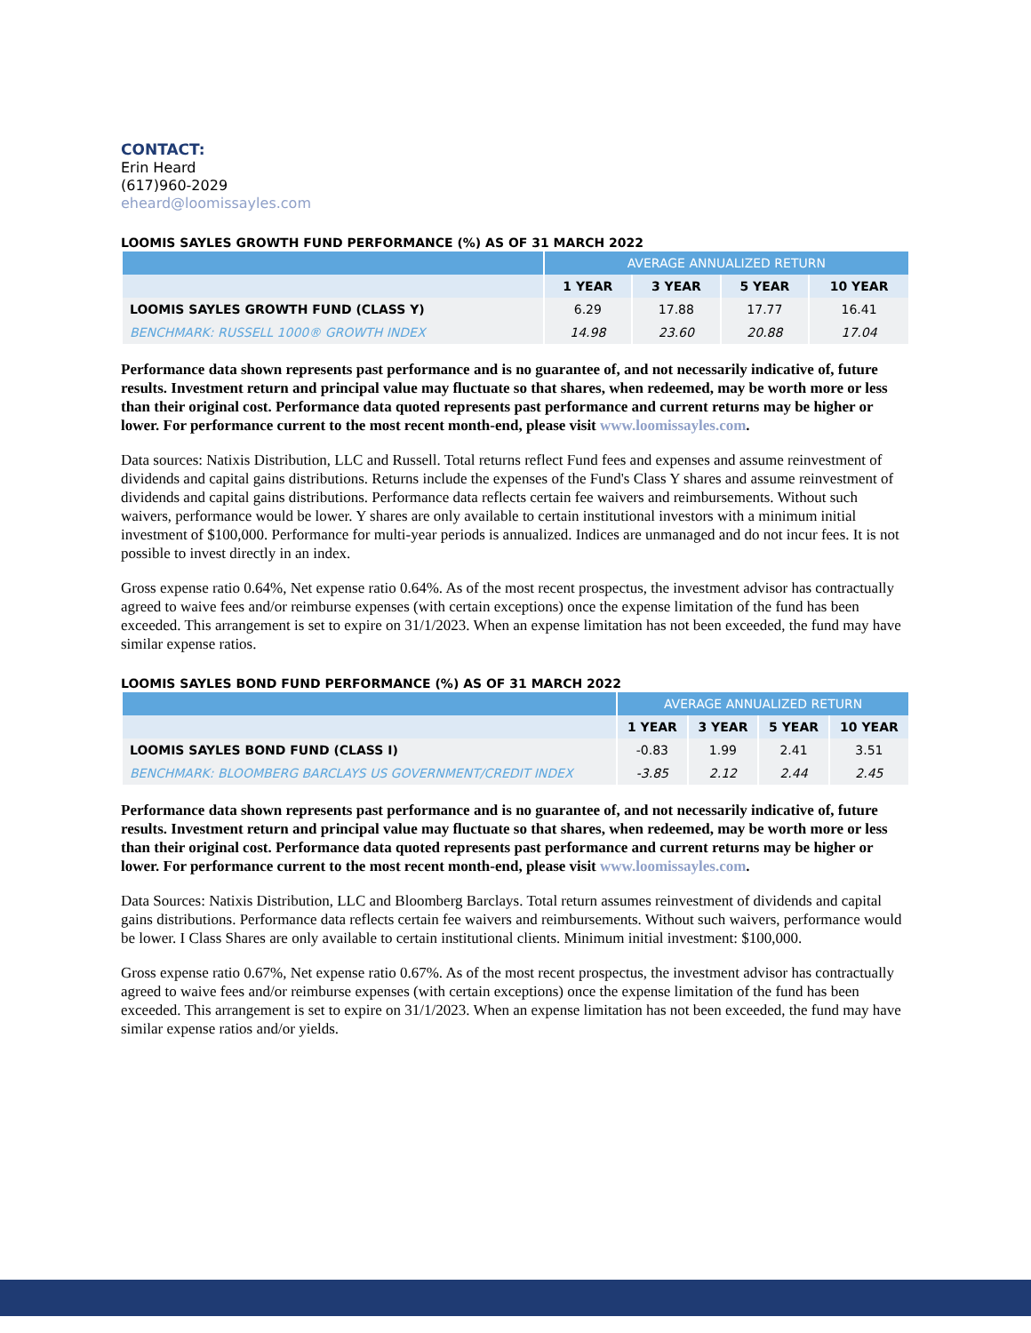CONTACT:
Erin Heard
(617)960-2029
eheard@loomissayles.com
LOOMIS SAYLES GROWTH FUND PERFORMANCE (%) AS OF 31 MARCH 2022
| | AVERAGE ANNUALIZED RETURN | | | |
| --- | --- | --- | --- | --- |
| | 1 YEAR | 3 YEAR | 5 YEAR | 10 YEAR |
| LOOMIS SAYLES GROWTH FUND (CLASS Y) | 6.29 | 17.88 | 17.77 | 16.41 |
| BENCHMARK: RUSSELL 1000® GROWTH INDEX | 14.98 | 23.60 | 20.88 | 17.04 |
Performance data shown represents past performance and is no guarantee of, and not necessarily indicative of, future results. Investment return and principal value may fluctuate so that shares, when redeemed, may be worth more or less than their original cost. Performance data quoted represents past performance and current returns may be higher or lower. For performance current to the most recent month-end, please visit www.loomissayles.com.
Data sources: Natixis Distribution, LLC and Russell. Total returns reflect Fund fees and expenses and assume reinvestment of dividends and capital gains distributions. Returns include the expenses of the Fund's Class Y shares and assume reinvestment of dividends and capital gains distributions. Performance data reflects certain fee waivers and reimbursements. Without such waivers, performance would be lower. Y shares are only available to certain institutional investors with a minimum initial investment of $100,000. Performance for multi-year periods is annualized. Indices are unmanaged and do not incur fees. It is not possible to invest directly in an index.
Gross expense ratio 0.64%, Net expense ratio 0.64%. As of the most recent prospectus, the investment advisor has contractually agreed to waive fees and/or reimburse expenses (with certain exceptions) once the expense limitation of the fund has been exceeded. This arrangement is set to expire on 31/1/2023. When an expense limitation has not been exceeded, the fund may have similar expense ratios.
LOOMIS SAYLES BOND FUND PERFORMANCE (%) AS OF 31 MARCH 2022
| | AVERAGE ANNUALIZED RETURN | | | |
| --- | --- | --- | --- | --- |
| | 1 YEAR | 3 YEAR | 5 YEAR | 10 YEAR |
| LOOMIS SAYLES BOND FUND (CLASS I) | -0.83 | 1.99 | 2.41 | 3.51 |
| BENCHMARK: BLOOMBERG BARCLAYS US GOVERNMENT/CREDIT INDEX | -3.85 | 2.12 | 2.44 | 2.45 |
Performance data shown represents past performance and is no guarantee of, and not necessarily indicative of, future results. Investment return and principal value may fluctuate so that shares, when redeemed, may be worth more or less than their original cost. Performance data quoted represents past performance and current returns may be higher or lower. For performance current to the most recent month-end, please visit www.loomissayles.com.
Data Sources: Natixis Distribution, LLC and Bloomberg Barclays. Total return assumes reinvestment of dividends and capital gains distributions. Performance data reflects certain fee waivers and reimbursements. Without such waivers, performance would be lower. I Class Shares are only available to certain institutional clients. Minimum initial investment: $100,000.
Gross expense ratio 0.67%, Net expense ratio 0.67%. As of the most recent prospectus, the investment advisor has contractually agreed to waive fees and/or reimburse expenses (with certain exceptions) once the expense limitation of the fund has been exceeded. This arrangement is set to expire on 31/1/2023. When an expense limitation has not been exceeded, the fund may have similar expense ratios and/or yields.